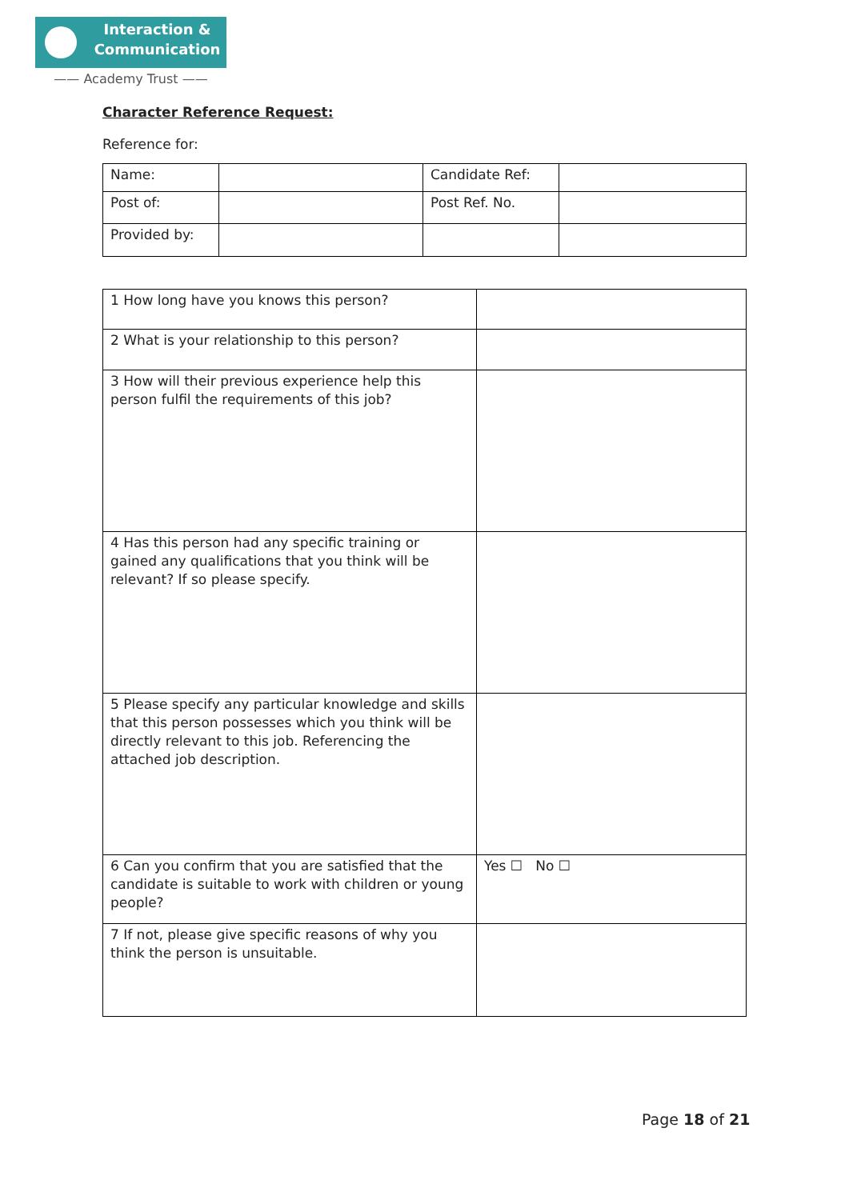Interaction &
Communication
—— Academy Trust ——
Character Reference Request:
Reference for:
| Name: | | Candidate Ref: | |
| Post of: | | Post Ref. No. | |
| Provided by: | | | |
| 1 How long have you knows this person? | |
| 2 What is your relationship to this person? | |
| 3 How will their previous experience help this person fulfil the requirements of this job? | |
| 4 Has this person had any specific training or gained any qualifications that you think will be relevant? If so please specify. | |
| 5 Please specify any particular knowledge and skills that this person possesses which you think will be directly relevant to this job. Referencing the attached job description. | |
| 6 Can you confirm that you are satisfied that the candidate is suitable to work with children or young people? | Yes ☐ No ☐ |
| 7 If not, please give specific reasons of why you think the person is unsuitable. | |
Page 18 of 21